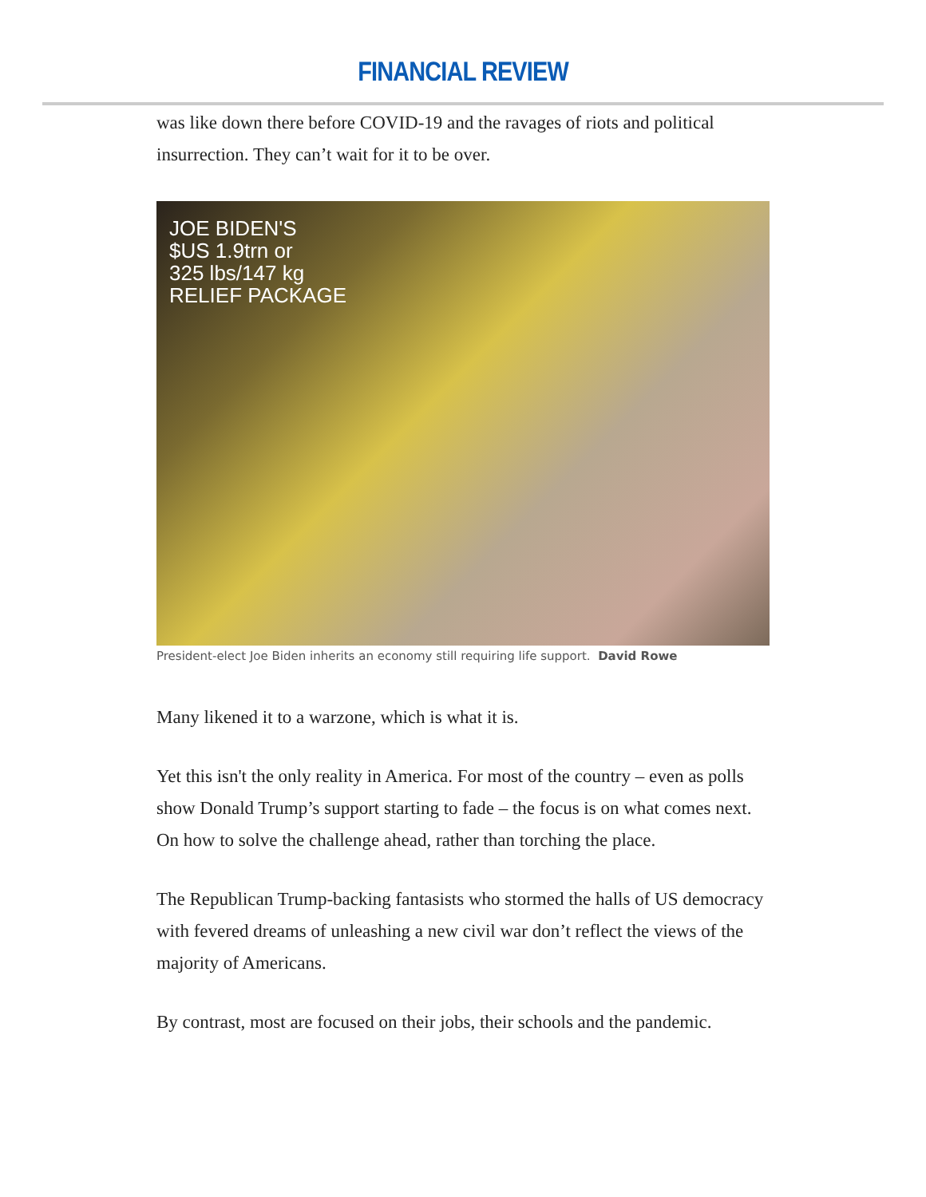FINANCIAL REVIEW
was like down there before COVID-19 and the ravages of riots and political insurrection. They can’t wait for it to be over.
JOE BIDEN'S
$US 1.9trn or
325 lbs/147 kg
RELIEF PACKAGE
President-elect Joe Biden inherits an economy still requiring life support. David Rowe
Many likened it to a warzone, which is what it is.
Yet this isn't the only reality in America. For most of the country – even as polls show Donald Trump’s support starting to fade – the focus is on what comes next. On how to solve the challenge ahead, rather than torching the place.
The Republican Trump-backing fantasists who stormed the halls of US democracy with fevered dreams of unleashing a new civil war don’t reflect the views of the majority of Americans.
By contrast, most are focused on their jobs, their schools and the pandemic.